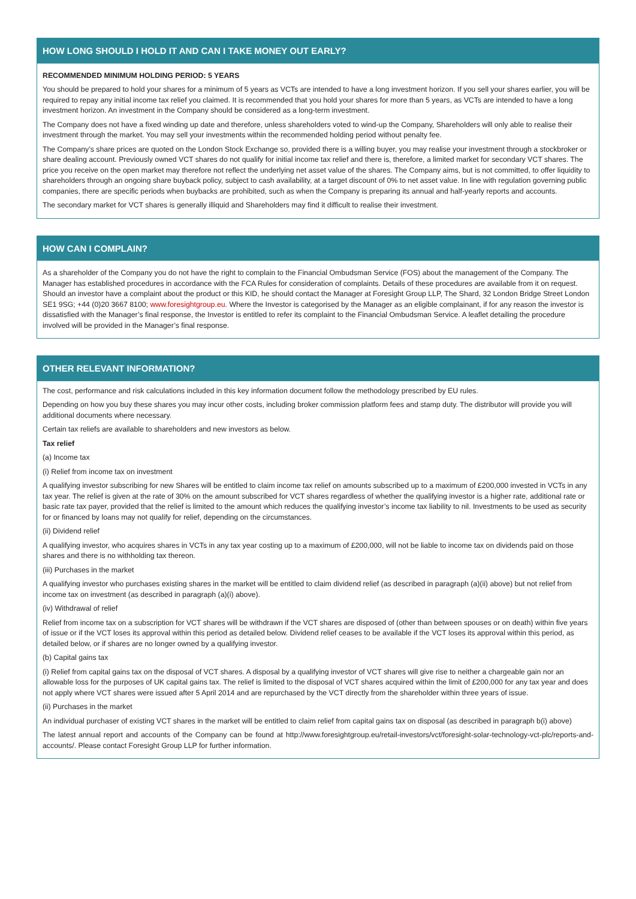HOW LONG SHOULD I HOLD IT AND CAN I TAKE MONEY OUT EARLY?
RECOMMENDED MINIMUM HOLDING PERIOD: 5 YEARS
You should be prepared to hold your shares for a minimum of 5 years as VCTs are intended to have a long investment horizon. If you sell your shares earlier, you will be required to repay any initial income tax relief you claimed. It is recommended that you hold your shares for more than 5 years, as VCTs are intended to have a long investment horizon. An investment in the Company should be considered as a long-term investment.
The Company does not have a fixed winding up date and therefore, unless shareholders voted to wind-up the Company, Shareholders will only able to realise their investment through the market. You may sell your investments within the recommended holding period without penalty fee.
The Company’s share prices are quoted on the London Stock Exchange so, provided there is a willing buyer, you may realise your investment through a stockbroker or share dealing account. Previously owned VCT shares do not qualify for initial income tax relief and there is, therefore, a limited market for secondary VCT shares. The price you receive on the open market may therefore not reflect the underlying net asset value of the shares. The Company aims, but is not committed, to offer liquidity to shareholders through an ongoing share buyback policy, subject to cash availability, at a target discount of 0% to net asset value. In line with regulation governing public companies, there are specific periods when buybacks are prohibited, such as when the Company is preparing its annual and half-yearly reports and accounts.
The secondary market for VCT shares is generally illiquid and Shareholders may find it difficult to realise their investment.
HOW CAN I COMPLAIN?
As a shareholder of the Company you do not have the right to complain to the Financial Ombudsman Service (FOS) about the management of the Company. The Manager has established procedures in accordance with the FCA Rules for consideration of complaints. Details of these procedures are available from it on request. Should an investor have a complaint about the product or this KID, he should contact the Manager at Foresight Group LLP, The Shard, 32 London Bridge Street London SE1 9SG; +44 (0)20 3667 8100; www.foresightgroup.eu. Where the Investor is categorised by the Manager as an eligible complainant, if for any reason the investor is dissatisfied with the Manager’s final response, the Investor is entitled to refer its complaint to the Financial Ombudsman Service. A leaflet detailing the procedure involved will be provided in the Manager’s final response.
OTHER RELEVANT INFORMATION?
The cost, performance and risk calculations included in this key information document follow the methodology prescribed by EU rules.
Depending on how you buy these shares you may incur other costs, including broker commission platform fees and stamp duty. The distributor will provide you will additional documents where necessary.
Certain tax reliefs are available to shareholders and new investors as below.
Tax relief
(a) Income tax
(i) Relief from income tax on investment
A qualifying investor subscribing for new Shares will be entitled to claim income tax relief on amounts subscribed up to a maximum of £200,000 invested in VCTs in any tax year. The relief is given at the rate of 30% on the amount subscribed for VCT shares regardless of whether the qualifying investor is a higher rate, additional rate or basic rate tax payer, provided that the relief is limited to the amount which reduces the qualifying investor’s income tax liability to nil. Investments to be used as security for or financed by loans may not qualify for relief, depending on the circumstances.
(ii) Dividend relief
A qualifying investor, who acquires shares in VCTs in any tax year costing up to a maximum of £200,000, will not be liable to income tax on dividends paid on those shares and there is no withholding tax thereon.
(iii) Purchases in the market
A qualifying investor who purchases existing shares in the market will be entitled to claim dividend relief (as described in paragraph (a)(ii) above) but not relief from income tax on investment (as described in paragraph (a)(i) above).
(iv) Withdrawal of relief
Relief from income tax on a subscription for VCT shares will be withdrawn if the VCT shares are disposed of (other than between spouses or on death) within five years of issue or if the VCT loses its approval within this period as detailed below. Dividend relief ceases to be available if the VCT loses its approval within this period, as detailed below, or if shares are no longer owned by a qualifying investor.
(b) Capital gains tax
(i) Relief from capital gains tax on the disposal of VCT shares. A disposal by a qualifying investor of VCT shares will give rise to neither a chargeable gain nor an allowable loss for the purposes of UK capital gains tax. The relief is limited to the disposal of VCT shares acquired within the limit of £200,000 for any tax year and does not apply where VCT shares were issued after 5 April 2014 and are repurchased by the VCT directly from the shareholder within three years of issue.
(ii) Purchases in the market
An individual purchaser of existing VCT shares in the market will be entitled to claim relief from capital gains tax on disposal (as described in paragraph b(i) above)
The latest annual report and accounts of the Company can be found at http://www.foresightgroup.eu/retail-investors/vct/foresight-solar-technology-vct-plc/reports-and-accounts/. Please contact Foresight Group LLP for further information.